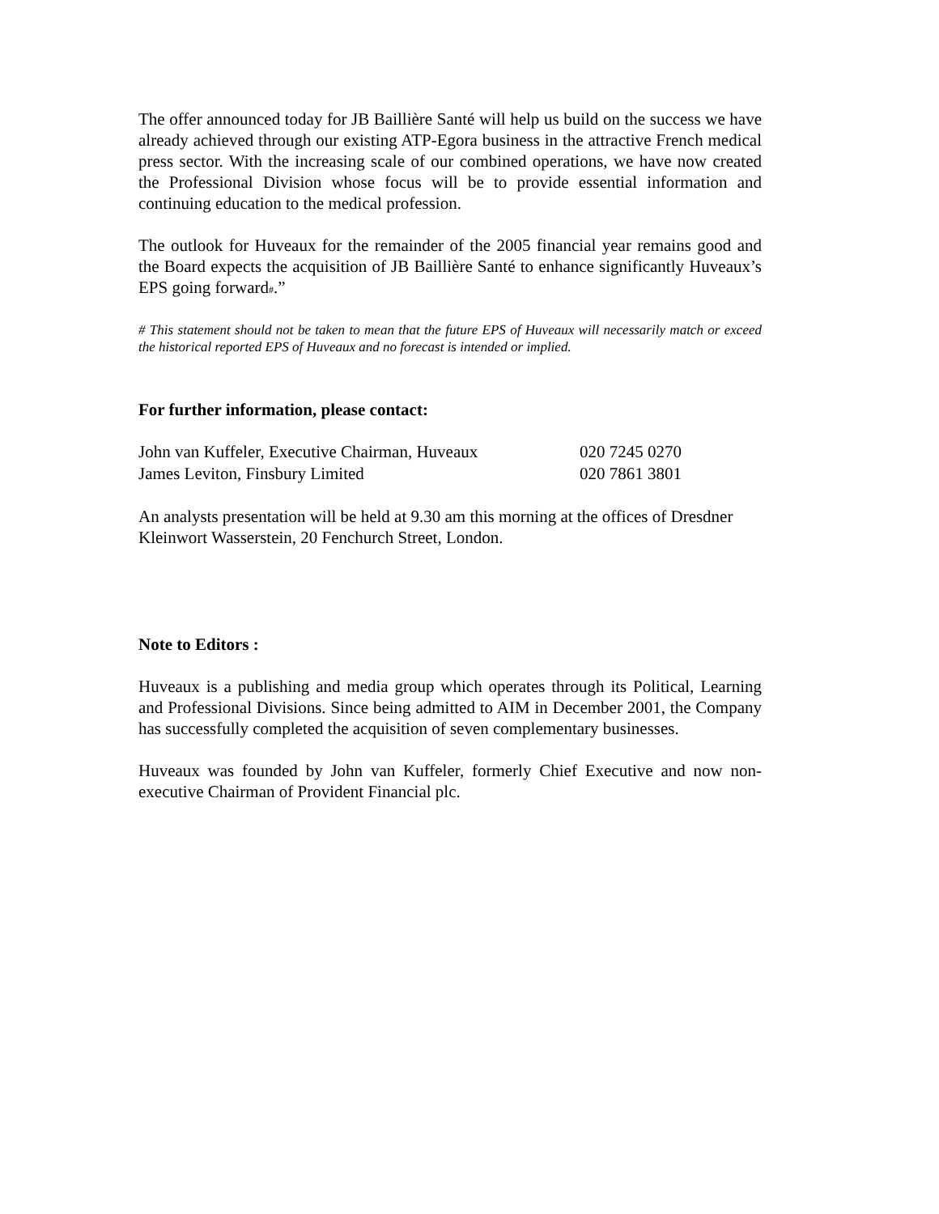The offer announced today for JB Baillière Santé will help us build on the success we have already achieved through our existing ATP-Egora business in the attractive French medical press sector. With the increasing scale of our combined operations, we have now created the Professional Division whose focus will be to provide essential information and continuing education to the medical profession.
The outlook for Huveaux for the remainder of the 2005 financial year remains good and the Board expects the acquisition of JB Baillière Santé to enhance significantly Huveaux’s EPS going forward#.”
# This statement should not be taken to mean that the future EPS of Huveaux will necessarily match or exceed the historical reported EPS of Huveaux and no forecast is intended or implied.
For further information, please contact:
| John van Kuffeler, Executive Chairman, Huveaux | 020 7245 0270 |
| James Leviton, Finsbury Limited | 020 7861 3801 |
An analysts presentation will be held at 9.30 am this morning at the offices of Dresdner Kleinwort Wasserstein, 20 Fenchurch Street, London.
Note to Editors :
Huveaux is a publishing and media group which operates through its Political, Learning and Professional Divisions. Since being admitted to AIM in December 2001, the Company has successfully completed the acquisition of seven complementary businesses.
Huveaux was founded by John van Kuffeler, formerly Chief Executive and now non-executive Chairman of Provident Financial plc.